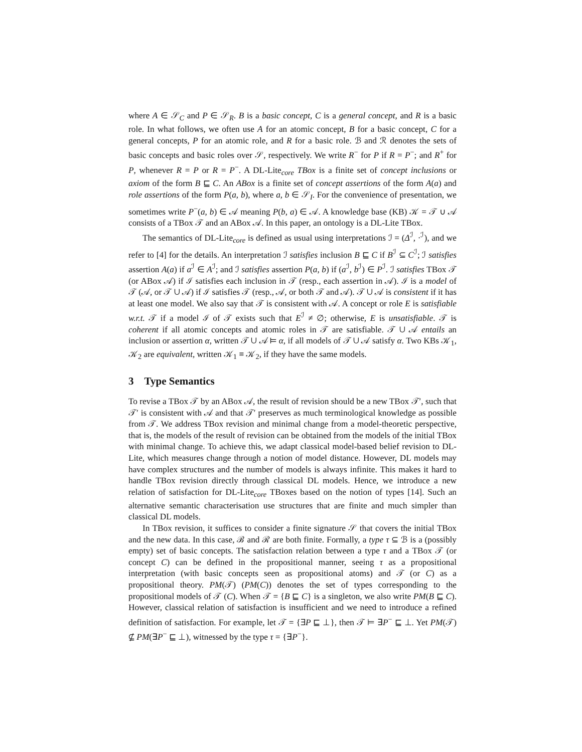where A ∈ 𝒮<sub>C</sub> and P ∈ 𝒮<sub>R</sub>. B is a basic concept, C is a general concept, and R is a basic role. In what follows, we often use A for an atomic concept, B for a basic concept, C for a general concepts, P for an atomic role, and R for a basic role. ℬ and ℛ denotes the sets of basic concepts and basic roles over 𝒮, respectively. We write R<sup>−</sup> for P if R = P<sup>−</sup>; and R<sup>+</sup> for P, whenever R = P or R = P<sup>−</sup>. A DL-Lite<sub>core</sub> TBox is a finite set of concept inclusions or axiom of the form B ⊑ C. An ABox is a finite set of concept assertions of the form A(a) and role assertions of the form P(a, b), where a, b ∈ 𝒮<sub>I</sub>. For the convenience of presentation, we sometimes write P<sup>−</sup>(a, b) ∈ 𝒜 meaning P(b, a) ∈ 𝒜. A knowledge base (KB) 𝒦 = 𝒯 ∪ 𝒜 consists of a TBox 𝒯 and an ABox 𝒜. In this paper, an ontology is a DL-Lite TBox.
The semantics of DL-Lite<sub>core</sub> is defined as usual using interpretations ℐ = (Δ<sup>ℐ</sup>, ·<sup>ℐ</sup>), and we refer to [4] for the details. An interpretation ℐ satisfies inclusion B ⊑ C if B<sup>ℐ</sup> ⊆ C<sup>ℐ</sup>; ℐ satisfies assertion A(a) if a<sup>ℐ</sup> ∈ A<sup>ℐ</sup>; and ℐ satisfies assertion P(a, b) if (a<sup>ℐ</sup>, b<sup>ℐ</sup>) ∈ P<sup>ℐ</sup>. ℐ satisfies TBox 𝒯 (or ABox 𝒜) if ℐ satisfies each inclusion in 𝒯 (resp., each assertion in 𝒜). ℐ is a model of 𝒯 (𝒜, or 𝒯 ∪ 𝒜) if ℐ satisfies 𝒯 (resp., 𝒜, or both 𝒯 and 𝒜). 𝒯 ∪ 𝒜 is consistent if it has at least one model. We also say that 𝒯 is consistent with 𝒜. A concept or role E is satisfiable w.r.t. 𝒯 if a model ℐ of 𝒯 exists such that E<sup>ℐ</sup> ≠ ∅; otherwise, E is unsatisfiable. 𝒯 is coherent if all atomic concepts and atomic roles in 𝒯 are satisfiable. 𝒯 ∪ 𝒜 entails an inclusion or assertion α, written 𝒯 ∪ 𝒜 ⊨ α, if all models of 𝒯 ∪ 𝒜 satisfy α. Two KBs 𝒦<sub>1</sub>, 𝒦<sub>2</sub> are equivalent, written 𝒦<sub>1</sub> ≡ 𝒦<sub>2</sub>, if they have the same models.
3 Type Semantics
To revise a TBox 𝒯 by an ABox 𝒜, the result of revision should be a new TBox 𝒯′, such that 𝒯′ is consistent with 𝒜 and that 𝒯′ preserves as much terminological knowledge as possible from 𝒯. We address TBox revision and minimal change from a model-theoretic perspective, that is, the models of the result of revision can be obtained from the models of the initial TBox with minimal change. To achieve this, we adapt classical model-based belief revision to DL-Lite, which measures change through a notion of model distance. However, DL models may have complex structures and the number of models is always infinite. This makes it hard to handle TBox revision directly through classical DL models. Hence, we introduce a new relation of satisfaction for DL-Lite<sub>core</sub> TBoxes based on the notion of types [14]. Such an alternative semantic characterisation use structures that are finite and much simpler than classical DL models.
In TBox revision, it suffices to consider a finite signature 𝒮 that covers the initial TBox and the new data. In this case, ℬ and ℛ are both finite. Formally, a type τ ⊆ ℬ is a (possibly empty) set of basic concepts. The satisfaction relation between a type τ and a TBox 𝒯 (or concept C) can be defined in the propositional manner, seeing τ as a propositional interpretation (with basic concepts seen as propositional atoms) and 𝒯 (or C) as a propositional theory. PM(𝒯) (PM(C)) denotes the set of types corresponding to the propositional models of 𝒯 (C). When 𝒯 = {B ⊑ C} is a singleton, we also write PM(B ⊑ C). However, classical relation of satisfaction is insufficient and we need to introduce a refined definition of satisfaction. For example, let 𝒯 = {∃P ⊑ ⊥}, then 𝒯 ⊨ ∃P<sup>−</sup> ⊑ ⊥. Yet PM(𝒯) ⊈ PM(∃P<sup>−</sup> ⊑ ⊥), witnessed by the type τ = {∃P<sup>−</sup>}.